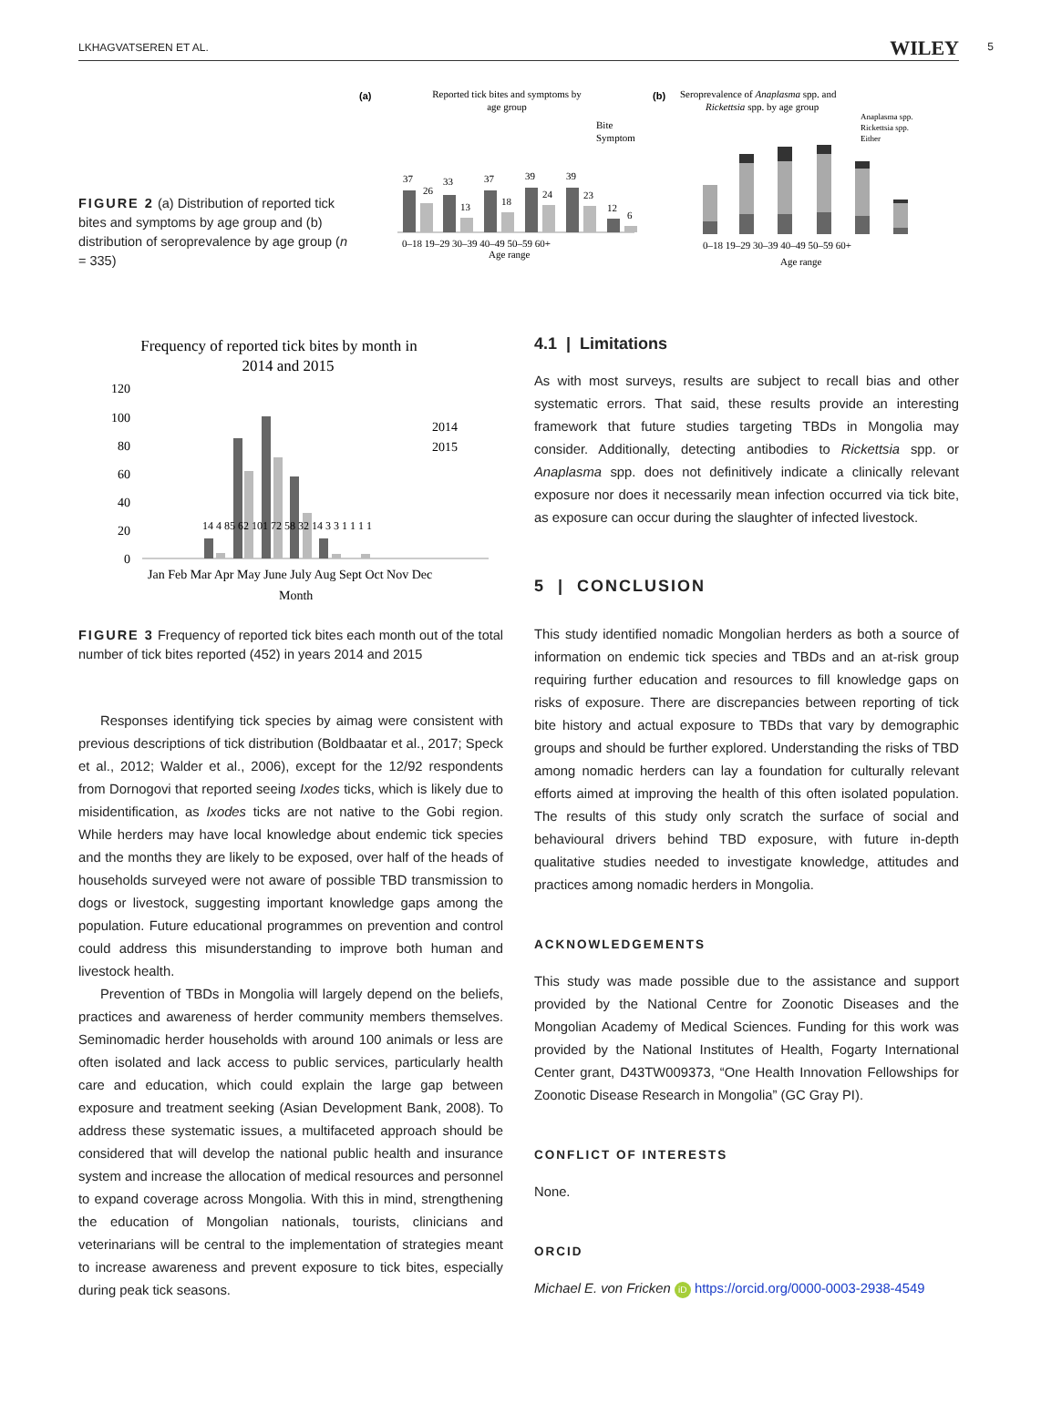LKHAGVATSEREN ET AL. WILEY 5
FIGURE 2 (a) Distribution of reported tick bites and symptoms by age group and (b) distribution of seroprevalence by age group (n = 335)
(a)
Reported tick bites and symptoms by
age group
Bite
Symptom
37
26
33
13
37
18
39
24
39
23
12
6
0–18 19–29 30–39 40–49 50–59 60+
Age range
(b)
Seroprevalence of Anaplasma spp. and
Rickettsia spp. by age group
Anaplasma spp.
Rickettsia spp.
Either
0–18 19–29 30–39 40–49 50–59 60+
Age range
Frequency of reported tick bites by month in
2014 and 2015
120
100
80
60
40
20
0
14 4 85 62 101 72 58 32 14 3 3 1 1 1 1
2014
2015
Jan Feb Mar Apr May June July Aug Sept Oct Nov Dec
Month
FIGURE 3 Frequency of reported tick bites each month out of the total number of tick bites reported (452) in years 2014 and 2015
Responses identifying tick species by aimag were consistent with previous descriptions of tick distribution (Boldbaatar et al., 2017; Speck et al., 2012; Walder et al., 2006), except for the 12/92 respondents from Dornogovi that reported seeing Ixodes ticks, which is likely due to misidentification, as Ixodes ticks are not native to the Gobi region. While herders may have local knowledge about endemic tick species and the months they are likely to be exposed, over half of the heads of households surveyed were not aware of possible TBD transmission to dogs or livestock, suggesting important knowledge gaps among the population. Future educational programmes on prevention and control could address this misunderstanding to improve both human and livestock health.
Prevention of TBDs in Mongolia will largely depend on the beliefs, practices and awareness of herder community members themselves. Seminomadic herder households with around 100 animals or less are often isolated and lack access to public services, particularly health care and education, which could explain the large gap between exposure and treatment seeking (Asian Development Bank, 2008). To address these systematic issues, a multifaceted approach should be considered that will develop the national public health and insurance system and increase the allocation of medical resources and personnel to expand coverage across Mongolia. With this in mind, strengthening the education of Mongolian nationals, tourists, clinicians and veterinarians will be central to the implementation of strategies meant to increase awareness and prevent exposure to tick bites, especially during peak tick seasons.
4.1 | Limitations
As with most surveys, results are subject to recall bias and other systematic errors. That said, these results provide an interesting framework that future studies targeting TBDs in Mongolia may consider. Additionally, detecting antibodies to Rickettsia spp. or Anaplasma spp. does not definitively indicate a clinically relevant exposure nor does it necessarily mean infection occurred via tick bite, as exposure can occur during the slaughter of infected livestock.
5 | CONCLUSION
This study identified nomadic Mongolian herders as both a source of information on endemic tick species and TBDs and an at-risk group requiring further education and resources to fill knowledge gaps on risks of exposure. There are discrepancies between reporting of tick bite history and actual exposure to TBDs that vary by demographic groups and should be further explored. Understanding the risks of TBD among nomadic herders can lay a foundation for culturally relevant efforts aimed at improving the health of this often isolated population. The results of this study only scratch the surface of social and behavioural drivers behind TBD exposure, with future in-depth qualitative studies needed to investigate knowledge, attitudes and practices among nomadic herders in Mongolia.
ACKNOWLEDGEMENTS
This study was made possible due to the assistance and support provided by the National Centre for Zoonotic Diseases and the Mongolian Academy of Medical Sciences. Funding for this work was provided by the National Institutes of Health, Fogarty International Center grant, D43TW009373, “One Health Innovation Fellowships for Zoonotic Disease Research in Mongolia” (GC Gray PI).
CONFLICT OF INTERESTS
None.
ORCID
Michael E. von Fricken iD https://orcid.org/0000-0003-2938-4549